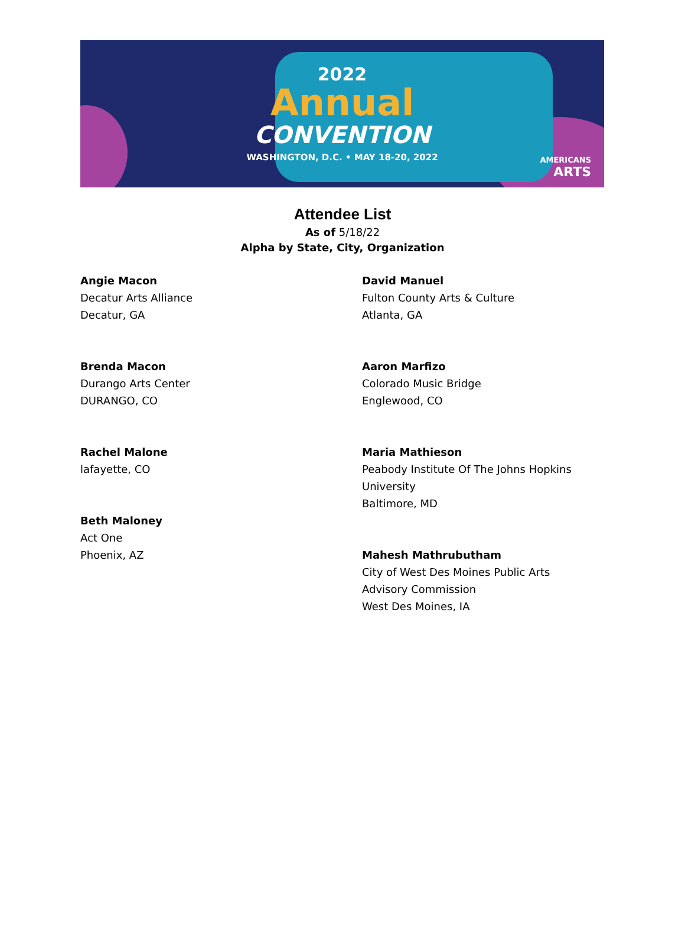2022
Annual
CONVENTION
WASHINGTON, D.C. • MAY 18-20, 2022
AMERICANS
ARTS
Attendee List
As of 5/18/22
Alpha by State, City, Organization
Angie Macon
Decatur Arts Alliance
Decatur, GA
Brenda Macon
Durango Arts Center
DURANGO, CO
Rachel Malone
lafayette, CO
Beth Maloney
Act One
Phoenix, AZ
David Manuel
Fulton County Arts & Culture
Atlanta, GA
Aaron Marfizo
Colorado Music Bridge
Englewood, CO
Maria Mathieson
Peabody Institute Of The Johns Hopkins University
Baltimore, MD
Mahesh Mathrubutham
City of West Des Moines Public Arts Advisory Commission
West Des Moines, IA